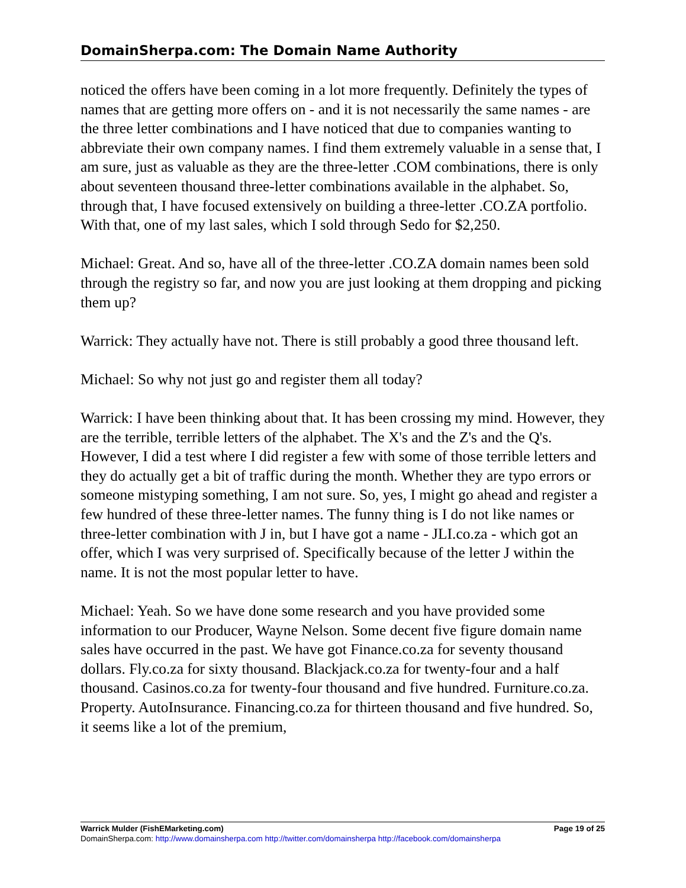DomainSherpa.com: The Domain Name Authority
noticed the offers have been coming in a lot more frequently. Definitely the types of names that are getting more offers on - and it is not necessarily the same names - are the three letter combinations and I have noticed that due to companies wanting to abbreviate their own company names. I find them extremely valuable in a sense that, I am sure, just as valuable as they are the three-letter .COM combinations, there is only about seventeen thousand three-letter combinations available in the alphabet. So, through that, I have focused extensively on building a three-letter .CO.ZA portfolio. With that, one of my last sales, which I sold through Sedo for $2,250.
Michael: Great. And so, have all of the three-letter .CO.ZA domain names been sold through the registry so far, and now you are just looking at them dropping and picking them up?
Warrick: They actually have not. There is still probably a good three thousand left.
Michael: So why not just go and register them all today?
Warrick: I have been thinking about that. It has been crossing my mind. However, they are the terrible, terrible letters of the alphabet. The X's and the Z's and the Q's. However, I did a test where I did register a few with some of those terrible letters and they do actually get a bit of traffic during the month. Whether they are typo errors or someone mistyping something, I am not sure. So, yes, I might go ahead and register a few hundred of these three-letter names. The funny thing is I do not like names or three-letter combination with J in, but I have got a name - JLI.co.za - which got an offer, which I was very surprised of. Specifically because of the letter J within the name. It is not the most popular letter to have.
Michael: Yeah. So we have done some research and you have provided some information to our Producer, Wayne Nelson. Some decent five figure domain name sales have occurred in the past. We have got Finance.co.za for seventy thousand dollars. Fly.co.za for sixty thousand. Blackjack.co.za for twenty-four and a half thousand. Casinos.co.za for twenty-four thousand and five hundred. Furniture.co.za. Property. AutoInsurance. Financing.co.za for thirteen thousand and five hundred. So, it seems like a lot of the premium,
Warrick Mulder (FishEMarketing.com) Page 19 of 25
DomainSherpa.com: http://www.domainsherpa.com http://twitter.com/domainsherpa http://facebook.com/domainsherpa